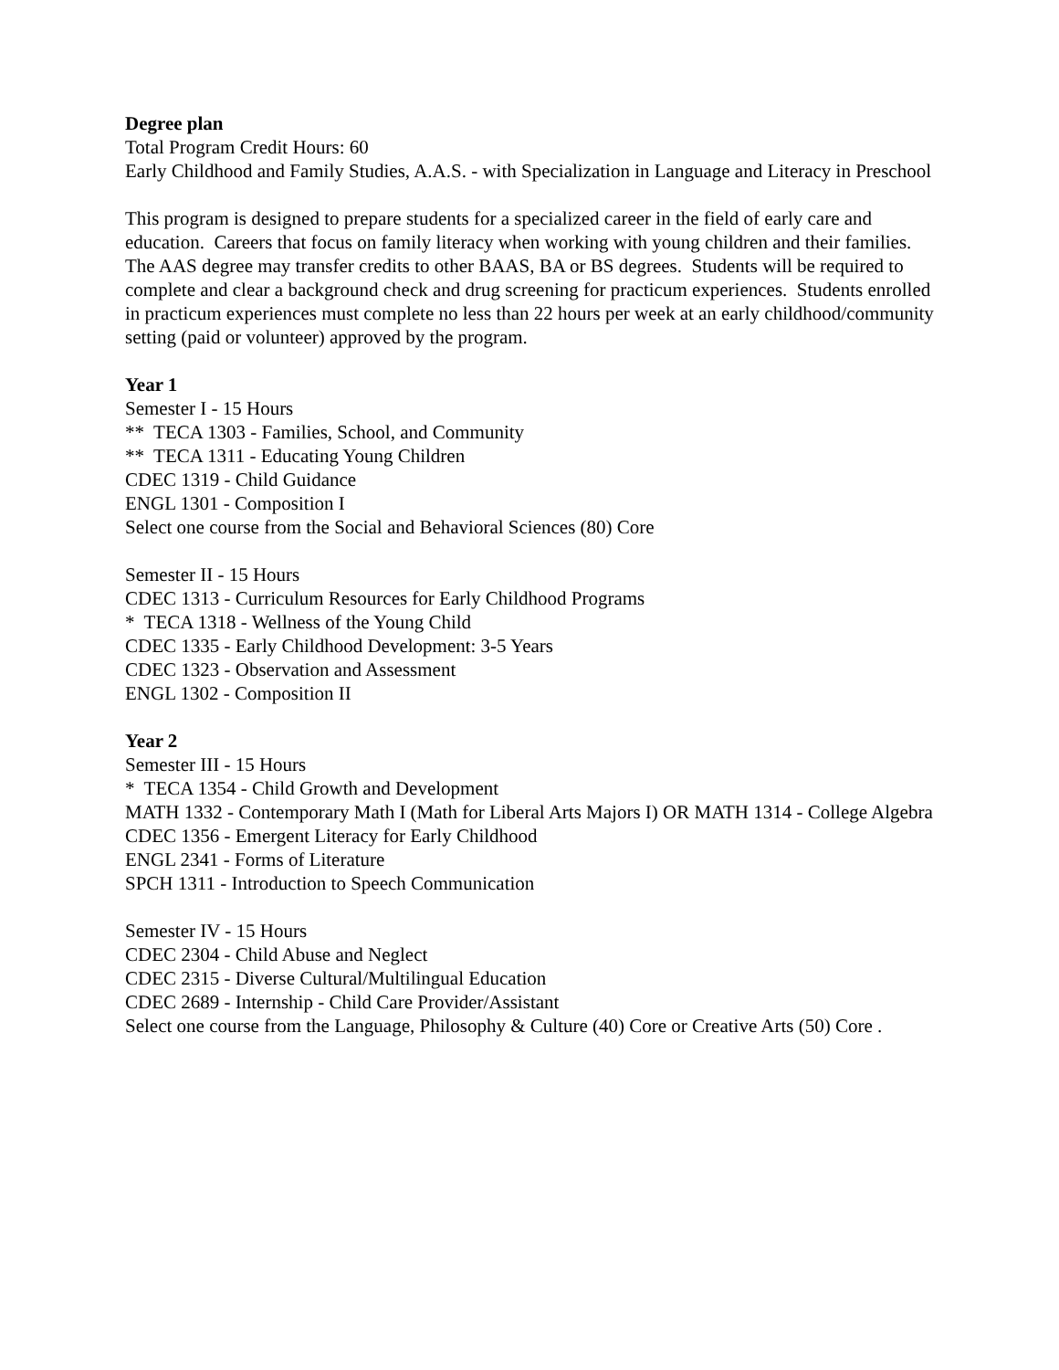Degree plan
Total Program Credit Hours: 60
Early Childhood and Family Studies, A.A.S. - with Specialization in Language and Literacy in Preschool
This program is designed to prepare students for a specialized career in the field of early care and education. Careers that focus on family literacy when working with young children and their families. The AAS degree may transfer credits to other BAAS, BA or BS degrees. Students will be required to complete and clear a background check and drug screening for practicum experiences. Students enrolled in practicum experiences must complete no less than 22 hours per week at an early childhood/community setting (paid or volunteer) approved by the program.
Year 1
Semester I - 15 Hours
** TECA 1303 - Families, School, and Community
** TECA 1311 - Educating Young Children
CDEC 1319 - Child Guidance
ENGL 1301 - Composition I
Select one course from the Social and Behavioral Sciences (80) Core
Semester II - 15 Hours
CDEC 1313 - Curriculum Resources for Early Childhood Programs
* TECA 1318 - Wellness of the Young Child
CDEC 1335 - Early Childhood Development: 3-5 Years
CDEC 1323 - Observation and Assessment
ENGL 1302 - Composition II
Year 2
Semester III - 15 Hours
* TECA 1354 - Child Growth and Development
MATH 1332 - Contemporary Math I (Math for Liberal Arts Majors I) OR MATH 1314 - College Algebra
CDEC 1356 - Emergent Literacy for Early Childhood
ENGL 2341 - Forms of Literature
SPCH 1311 - Introduction to Speech Communication
Semester IV - 15 Hours
CDEC 2304 - Child Abuse and Neglect
CDEC 2315 - Diverse Cultural/Multilingual Education
CDEC 2689 - Internship - Child Care Provider/Assistant
Select one course from the Language, Philosophy & Culture (40) Core or Creative Arts (50) Core .